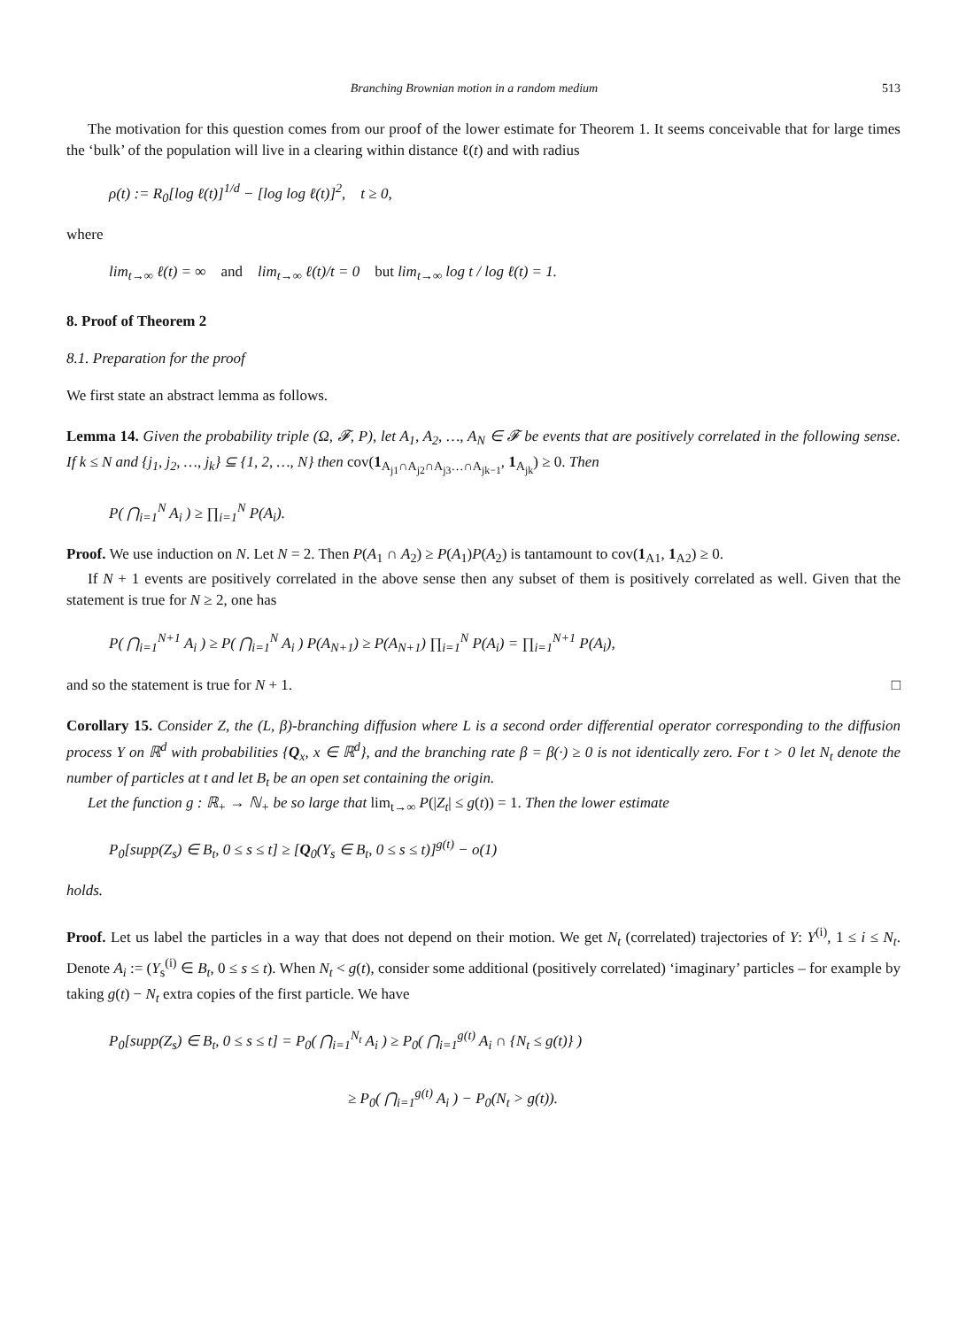Branching Brownian motion in a random medium 513
The motivation for this question comes from our proof of the lower estimate for Theorem 1. It seems conceivable that for large times the ‘bulk’ of the population will live in a clearing within distance ℓ(t) and with radius
ρ(t) := R<sub>0</sub>[log ℓ(t)]<sup>1/d</sup> − [log log ℓ(t)]<sup>2</sup>, t ≥ 0,
where
lim<sub>t→∞</sub> ℓ(t) = ∞ and lim<sub>t→∞</sub> ℓ(t)/t = 0 but lim<sub>t→∞</sub> log t / log ℓ(t) = 1.
8. Proof of Theorem 2
8.1. Preparation for the proof
We first state an abstract lemma as follows.
Lemma 14. Given the probability triple (Ω, 𝓕, P), let A<sub>1</sub>, A<sub>2</sub>, …, A<sub>N</sub> ∈ 𝓕 be events that are positively correlated in the following sense. If k ≤ N and {j<sub>1</sub>, j<sub>2</sub>, …, j<sub>k</sub>} ⊆ {1, 2, …, N} then cov(1<sub>A<sub>j1</sub>∩A<sub>j2</sub>∩A<sub>j3</sub>…∩A<sub>jk−1</sub></sub>, 1<sub>A<sub>jk</sub></sub>) ≥ 0. Then
P( ⋂<sub>i=1</sub><sup>N</sup> A<sub>i</sub> ) ≥ ∏<sub>i=1</sub><sup>N</sup> P(A<sub>i</sub>).
Proof. We use induction on N. Let N = 2. Then P(A<sub>1</sub> ∩ A<sub>2</sub>) ≥ P(A<sub>1</sub>)P(A<sub>2</sub>) is tantamount to cov(1<sub>A1</sub>, 1<sub>A2</sub>) ≥ 0.
If N + 1 events are positively correlated in the above sense then any subset of them is positively correlated as well. Given that the statement is true for N ≥ 2, one has
P( ⋂<sub>i=1</sub><sup>N+1</sup> A<sub>i</sub> ) ≥ P( ⋂<sub>i=1</sub><sup>N</sup> A<sub>i</sub> ) P(A<sub>N+1</sub>) ≥ P(A<sub>N+1</sub>) ∏<sub>i=1</sub><sup>N</sup> P(A<sub>i</sub>) = ∏<sub>i=1</sub><sup>N+1</sup> P(A<sub>i</sub>),
and so the statement is true for N + 1. □
Corollary 15. Consider Z, the (L, β)-branching diffusion where L is a second order differential operator corresponding to the diffusion process Y on ℝ<sup>d</sup> with probabilities {Q<sub>x</sub>, x ∈ ℝ<sup>d</sup>}, and the branching rate β = β(·) ≥ 0 is not identically zero. For t > 0 let N<sub>t</sub> denote the number of particles at t and let B<sub>t</sub> be an open set containing the origin.
Let the function g : ℝ<sub>+</sub> → ℕ<sub>+</sub> be so large that lim<sub>t→∞</sub> P(|Z<sub>t</sub>| ≤ g(t)) = 1. Then the lower estimate
P<sub>0</sub>[supp(Z<sub>s</sub>) ∈ B<sub>t</sub>, 0 ≤ s ≤ t] ≥ [Q<sub>0</sub>(Y<sub>s</sub> ∈ B<sub>t</sub>, 0 ≤ s ≤ t)]<sup>g(t)</sup> − o(1)
holds.
Proof. Let us label the particles in a way that does not depend on their motion. We get N<sub>t</sub> (correlated) trajectories of Y: Y<sup>(i)</sup>, 1 ≤ i ≤ N<sub>t</sub>. Denote A<sub>i</sub> := (Y<sub>s</sub><sup>(i)</sup> ∈ B<sub>t</sub>, 0 ≤ s ≤ t). When N<sub>t</sub> < g(t), consider some additional (positively correlated) ‘imaginary’ particles – for example by taking g(t) − N<sub>t</sub> extra copies of the first particle. We have
P<sub>0</sub>[supp(Z<sub>s</sub>) ∈ B<sub>t</sub>, 0 ≤ s ≤ t] = P<sub>0</sub>( ⋂<sub>i=1</sub><sup>N<sub>t</sub></sup> A<sub>i</sub> ) ≥ P<sub>0</sub>( ⋂<sub>i=1</sub><sup>g(t)</sup> A<sub>i</sub> ∩ {N<sub>t</sub> ≤ g(t)} )
≥ P<sub>0</sub>( ⋂<sub>i=1</sub><sup>g(t)</sup> A<sub>i</sub> ) − P<sub>0</sub>(N<sub>t</sub> > g(t)).